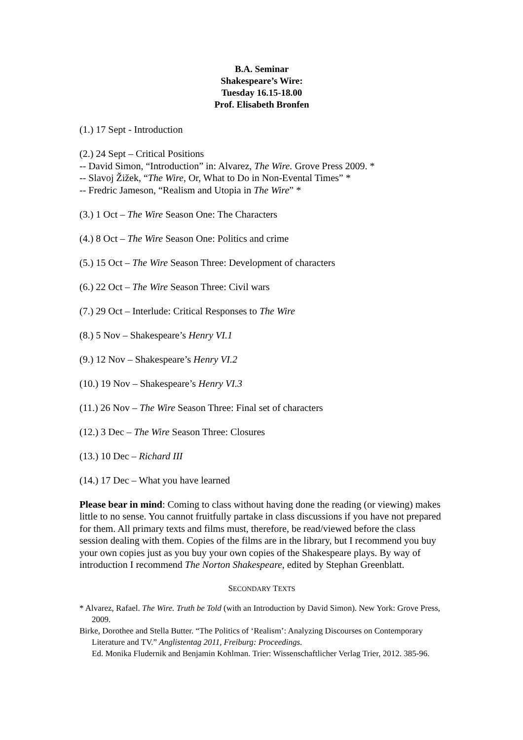B.A. Seminar
Shakespeare’s Wire:
Tuesday 16.15-18.00
Prof. Elisabeth Bronfen
(1.) 17 Sept - Introduction
(2.) 24 Sept – Critical Positions
-- David Simon, “Introduction” in: Alvarez, The Wire. Grove Press 2009. *
-- Slavoj Žižek, “The Wire, Or, What to Do in Non-Evental Times” *
-- Fredric Jameson, “Realism and Utopia in The Wire” *
(3.) 1 Oct – The Wire Season One: The Characters
(4.) 8 Oct – The Wire Season One: Politics and crime
(5.) 15 Oct – The Wire Season Three: Development of characters
(6.) 22 Oct – The Wire Season Three: Civil wars
(7.) 29 Oct – Interlude: Critical Responses to The Wire
(8.) 5 Nov – Shakespeare’s Henry VI.1
(9.) 12 Nov – Shakespeare’s Henry VI.2
(10.) 19 Nov – Shakespeare’s Henry VI.3
(11.) 26 Nov – The Wire Season Three: Final set of characters
(12.) 3 Dec – The Wire Season Three: Closures
(13.) 10 Dec – Richard III
(14.) 17 Dec – What you have learned
Please bear in mind: Coming to class without having done the reading (or viewing) makes little to no sense. You cannot fruitfully partake in class discussions if you have not prepared for them. All primary texts and films must, therefore, be read/viewed before the class session dealing with them. Copies of the films are in the library, but I recommend you buy your own copies just as you buy your own copies of the Shakespeare plays. By way of introduction I recommend The Norton Shakespeare, edited by Stephan Greenblatt.
SECONDARY TEXTS
* Alvarez, Rafael. The Wire. Truth be Told (with an Introduction by David Simon). New York: Grove Press, 2009.
Birke, Dorothee and Stella Butter. “The Politics of ‘Realism’: Analyzing Discourses on Contemporary Literature and TV.” Anglistentag 2011, Freiburg: Proceedings.
Ed. Monika Fludernik and Benjamin Kohlman. Trier: Wissenschaftlicher Verlag Trier, 2012. 385-96.